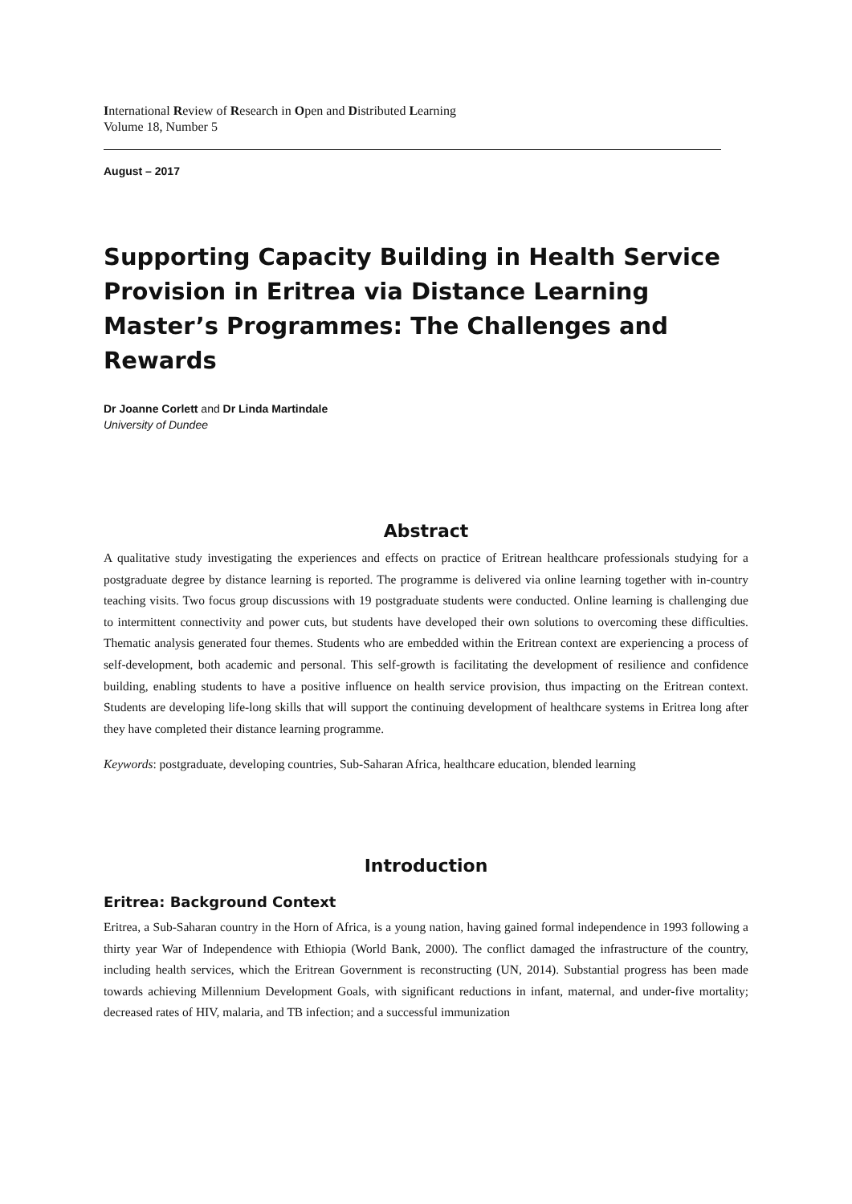International Review of Research in Open and Distributed Learning
Volume 18, Number 5
August – 2017
Supporting Capacity Building in Health Service Provision in Eritrea via Distance Learning Master’s Programmes: The Challenges and Rewards
Dr Joanne Corlett and Dr Linda Martindale
University of Dundee
Abstract
A qualitative study investigating the experiences and effects on practice of Eritrean healthcare professionals studying for a postgraduate degree by distance learning is reported. The programme is delivered via online learning together with in-country teaching visits. Two focus group discussions with 19 postgraduate students were conducted. Online learning is challenging due to intermittent connectivity and power cuts, but students have developed their own solutions to overcoming these difficulties. Thematic analysis generated four themes. Students who are embedded within the Eritrean context are experiencing a process of self-development, both academic and personal. This self-growth is facilitating the development of resilience and confidence building, enabling students to have a positive influence on health service provision, thus impacting on the Eritrean context. Students are developing life-long skills that will support the continuing development of healthcare systems in Eritrea long after they have completed their distance learning programme.
Keywords: postgraduate, developing countries, Sub-Saharan Africa, healthcare education, blended learning
Introduction
Eritrea: Background Context
Eritrea, a Sub-Saharan country in the Horn of Africa, is a young nation, having gained formal independence in 1993 following a thirty year War of Independence with Ethiopia (World Bank, 2000). The conflict damaged the infrastructure of the country, including health services, which the Eritrean Government is reconstructing (UN, 2014). Substantial progress has been made towards achieving Millennium Development Goals, with significant reductions in infant, maternal, and under-five mortality; decreased rates of HIV, malaria, and TB infection; and a successful immunization